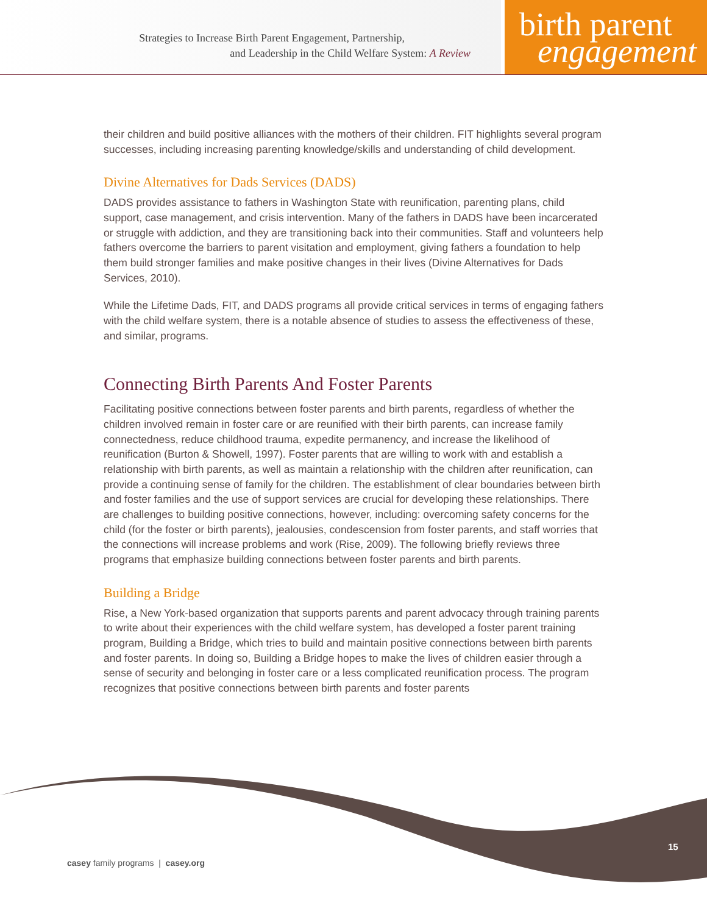Strategies to Increase Birth Parent Engagement, Partnership,
and Leadership in the Child Welfare System: A Review
birth parent
engagement
their children and build positive alliances with the mothers of their children. FIT highlights several program successes, including increasing parenting knowledge/skills and understanding of child development.
Divine Alternatives for Dads Services (DADS)
DADS provides assistance to fathers in Washington State with reunification, parenting plans, child support, case management, and crisis intervention. Many of the fathers in DADS have been incarcerated or struggle with addiction, and they are transitioning back into their communities. Staff and volunteers help fathers overcome the barriers to parent visitation and employment, giving fathers a foundation to help them build stronger families and make positive changes in their lives (Divine Alternatives for Dads Services, 2010).
While the Lifetime Dads, FIT, and DADS programs all provide critical services in terms of engaging fathers with the child welfare system, there is a notable absence of studies to assess the effectiveness of these, and similar, programs.
Connecting Birth Parents And Foster Parents
Facilitating positive connections between foster parents and birth parents, regardless of whether the children involved remain in foster care or are reunified with their birth parents, can increase family connectedness, reduce childhood trauma, expedite permanency, and increase the likelihood of reunification (Burton & Showell, 1997). Foster parents that are willing to work with and establish a relationship with birth parents, as well as maintain a relationship with the children after reunification, can provide a continuing sense of family for the children. The establishment of clear boundaries between birth and foster families and the use of support services are crucial for developing these relationships. There are challenges to building positive connections, however, including: overcoming safety concerns for the child (for the foster or birth parents), jealousies, condescension from foster parents, and staff worries that the connections will increase problems and work (Rise, 2009). The following briefly reviews three programs that emphasize building connections between foster parents and birth parents.
Building a Bridge
Rise, a New York-based organization that supports parents and parent advocacy through training parents to write about their experiences with the child welfare system, has developed a foster parent training program, Building a Bridge, which tries to build and maintain positive connections between birth parents and foster parents. In doing so, Building a Bridge hopes to make the lives of children easier through a sense of security and belonging in foster care or a less complicated reunification process. The program recognizes that positive connections between birth parents and foster parents
casey family programs | casey.org
15